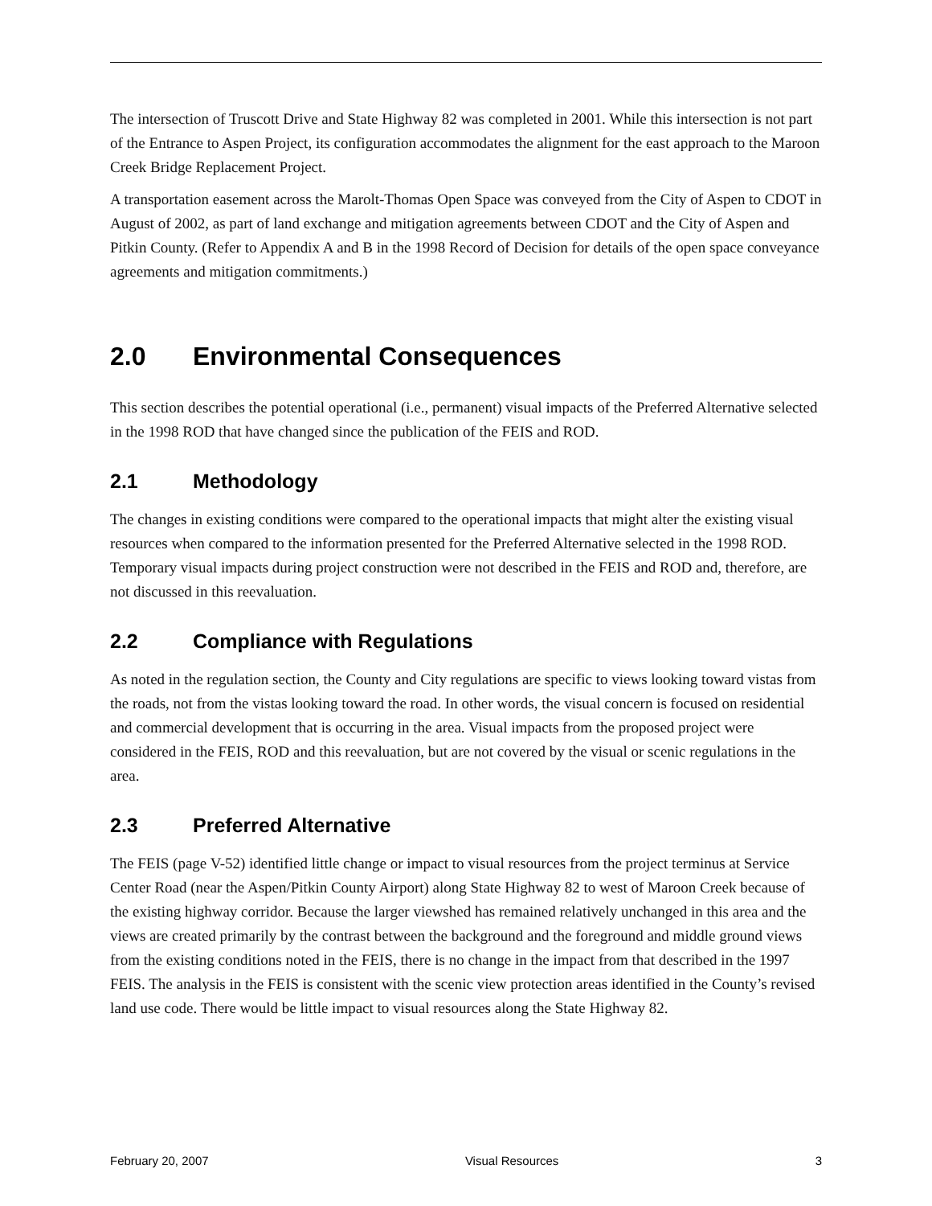The intersection of Truscott Drive and State Highway 82 was completed in 2001. While this intersection is not part of the Entrance to Aspen Project, its configuration accommodates the alignment for the east approach to the Maroon Creek Bridge Replacement Project.
A transportation easement across the Marolt-Thomas Open Space was conveyed from the City of Aspen to CDOT in August of 2002, as part of land exchange and mitigation agreements between CDOT and the City of Aspen and Pitkin County. (Refer to Appendix A and B in the 1998 Record of Decision for details of the open space conveyance agreements and mitigation commitments.)
2.0 Environmental Consequences
This section describes the potential operational (i.e., permanent) visual impacts of the Preferred Alternative selected in the 1998 ROD that have changed since the publication of the FEIS and ROD.
2.1 Methodology
The changes in existing conditions were compared to the operational impacts that might alter the existing visual resources when compared to the information presented for the Preferred Alternative selected in the 1998 ROD. Temporary visual impacts during project construction were not described in the FEIS and ROD and, therefore, are not discussed in this reevaluation.
2.2 Compliance with Regulations
As noted in the regulation section, the County and City regulations are specific to views looking toward vistas from the roads, not from the vistas looking toward the road. In other words, the visual concern is focused on residential and commercial development that is occurring in the area. Visual impacts from the proposed project were considered in the FEIS, ROD and this reevaluation, but are not covered by the visual or scenic regulations in the area.
2.3 Preferred Alternative
The FEIS (page V-52) identified little change or impact to visual resources from the project terminus at Service Center Road (near the Aspen/Pitkin County Airport) along State Highway 82 to west of Maroon Creek because of the existing highway corridor. Because the larger viewshed has remained relatively unchanged in this area and the views are created primarily by the contrast between the background and the foreground and middle ground views from the existing conditions noted in the FEIS, there is no change in the impact from that described in the 1997 FEIS. The analysis in the FEIS is consistent with the scenic view protection areas identified in the County’s revised land use code. There would be little impact to visual resources along the State Highway 82.
February 20, 2007 Visual Resources 3